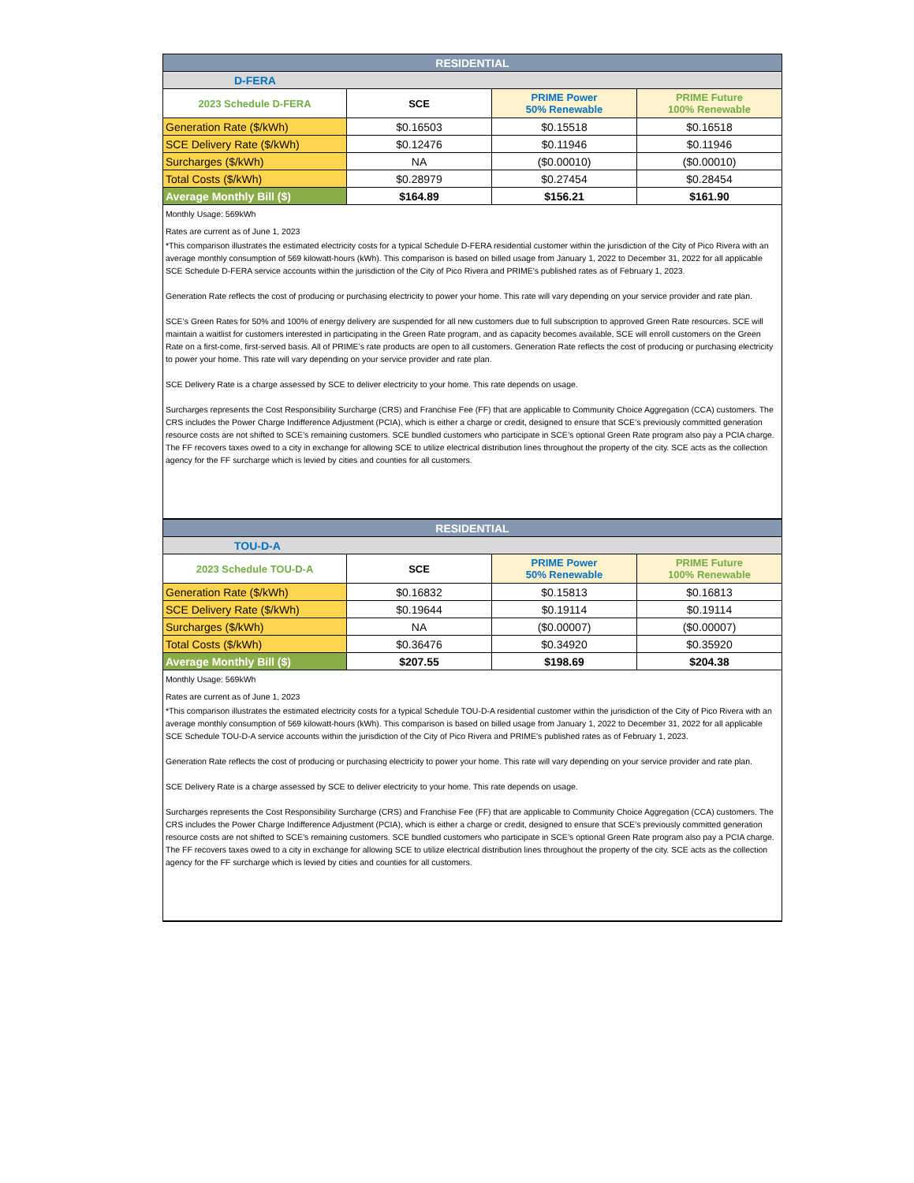| RESIDENTIAL | | | |
| D-FERA | | | |
| 2023 Schedule D-FERA | SCE | PRIME Power 50% Renewable | PRIME Future 100% Renewable |
| Generation Rate ($/kWh) | $0.16503 | $0.15518 | $0.16518 |
| SCE Delivery Rate ($/kWh) | $0.12476 | $0.11946 | $0.11946 |
| Surcharges ($/kWh) | NA | ($0.00010) | ($0.00010) |
| Total Costs ($/kWh) | $0.28979 | $0.27454 | $0.28454 |
| Average Monthly Bill ($) | $164.89 | $156.21 | $161.90 |
Monthly Usage: 569kWh
Rates are current as of June 1, 2023
*This comparison illustrates the estimated electricity costs for a typical Schedule D-FERA residential customer within the jurisdiction of the City of Pico Rivera with an average monthly consumption of 569 kilowatt-hours (kWh). This comparison is based on billed usage from January 1, 2022 to December 31, 2022 for all applicable SCE Schedule D-FERA service accounts within the jurisdiction of the City of Pico Rivera and PRIME's published rates as of February 1, 2023.
Generation Rate reflects the cost of producing or purchasing electricity to power your home. This rate will vary depending on your service provider and rate plan.
SCE’s Green Rates for 50% and 100% of energy delivery are suspended for all new customers due to full subscription to approved Green Rate resources. SCE will maintain a waitlist for customers interested in participating in the Green Rate program, and as capacity becomes available, SCE will enroll customers on the Green Rate on a first-come, first-served basis. All of PRIME’s rate products are open to all customers. Generation Rate reflects the cost of producing or purchasing electricity to power your home. This rate will vary depending on your service provider and rate plan.
SCE Delivery Rate is a charge assessed by SCE to deliver electricity to your home. This rate depends on usage.
Surcharges represents the Cost Responsibility Surcharge (CRS) and Franchise Fee (FF) that are applicable to Community Choice Aggregation (CCA) customers. The CRS includes the Power Charge Indifference Adjustment (PCIA), which is either a charge or credit, designed to ensure that SCE’s previously committed generation resource costs are not shifted to SCE’s remaining customers. SCE bundled customers who participate in SCE’s optional Green Rate program also pay a PCIA charge. The FF recovers taxes owed to a city in exchange for allowing SCE to utilize electrical distribution lines throughout the property of the city. SCE acts as the collection agency for the FF surcharge which is levied by cities and counties for all customers.
| RESIDENTIAL | | | |
| TOU-D-A | | | |
| 2023 Schedule TOU-D-A | SCE | PRIME Power 50% Renewable | PRIME Future 100% Renewable |
| Generation Rate ($/kWh) | $0.16832 | $0.15813 | $0.16813 |
| SCE Delivery Rate ($/kWh) | $0.19644 | $0.19114 | $0.19114 |
| Surcharges ($/kWh) | NA | ($0.00007) | ($0.00007) |
| Total Costs ($/kWh) | $0.36476 | $0.34920 | $0.35920 |
| Average Monthly Bill ($) | $207.55 | $198.69 | $204.38 |
Monthly Usage: 569kWh
Rates are current as of June 1, 2023
*This comparison illustrates the estimated electricity costs for a typical Schedule TOU-D-A residential customer within the jurisdiction of the City of Pico Rivera with an average monthly consumption of 569 kilowatt-hours (kWh). This comparison is based on billed usage from January 1, 2022 to December 31, 2022 for all applicable SCE Schedule TOU-D-A service accounts within the jurisdiction of the City of Pico Rivera and PRIME's published rates as of February 1, 2023.
Generation Rate reflects the cost of producing or purchasing electricity to power your home. This rate will vary depending on your service provider and rate plan.
SCE Delivery Rate is a charge assessed by SCE to deliver electricity to your home. This rate depends on usage.
Surcharges represents the Cost Responsibility Surcharge (CRS) and Franchise Fee (FF) that are applicable to Community Choice Aggregation (CCA) customers. The CRS includes the Power Charge Indifference Adjustment (PCIA), which is either a charge or credit, designed to ensure that SCE’s previously committed generation resource costs are not shifted to SCE’s remaining customers. SCE bundled customers who participate in SCE’s optional Green Rate program also pay a PCIA charge. The FF recovers taxes owed to a city in exchange for allowing SCE to utilize electrical distribution lines throughout the property of the city. SCE acts as the collection agency for the FF surcharge which is levied by cities and counties for all customers.